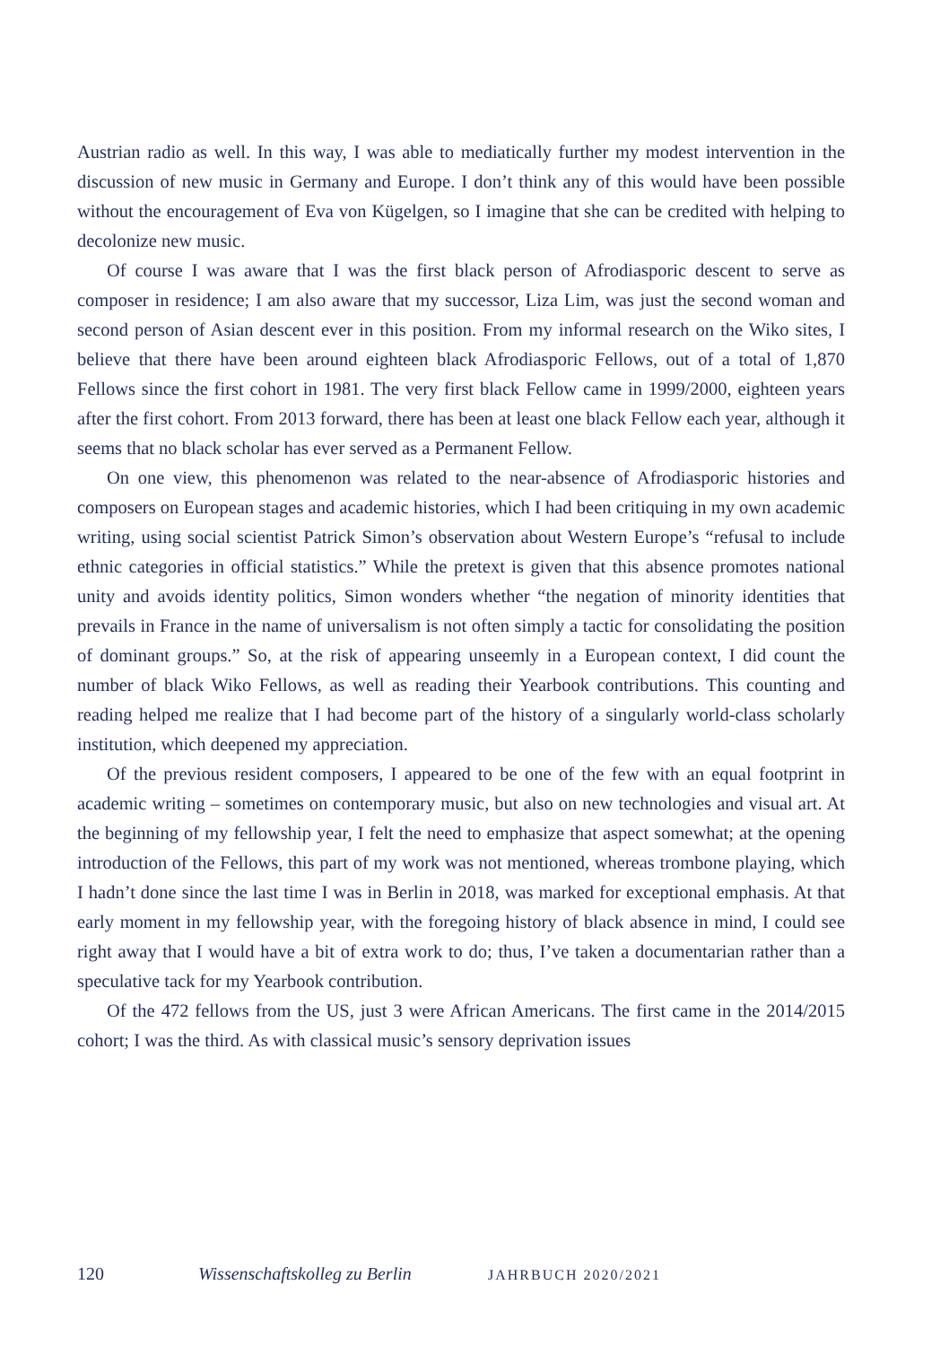Austrian radio as well. In this way, I was able to mediatically further my modest intervention in the discussion of new music in Germany and Europe. I don’t think any of this would have been possible without the encouragement of Eva von Kügelgen, so I imagine that she can be credited with helping to decolonize new music.
Of course I was aware that I was the first black person of Afrodiasporic descent to serve as composer in residence; I am also aware that my successor, Liza Lim, was just the second woman and second person of Asian descent ever in this position. From my informal research on the Wiko sites, I believe that there have been around eighteen black Afrodiasporic Fellows, out of a total of 1,870 Fellows since the first cohort in 1981. The very first black Fellow came in 1999/2000, eighteen years after the first cohort. From 2013 forward, there has been at least one black Fellow each year, although it seems that no black scholar has ever served as a Permanent Fellow.
On one view, this phenomenon was related to the near-absence of Afrodiasporic histories and composers on European stages and academic histories, which I had been critiquing in my own academic writing, using social scientist Patrick Simon’s observation about Western Europe’s “refusal to include ethnic categories in official statistics.” While the pretext is given that this absence promotes national unity and avoids identity politics, Simon wonders whether “the negation of minority identities that prevails in France in the name of universalism is not often simply a tactic for consolidating the position of dominant groups.” So, at the risk of appearing unseemly in a European context, I did count the number of black Wiko Fellows, as well as reading their Yearbook contributions. This counting and reading helped me realize that I had become part of the history of a singularly world-class scholarly institution, which deepened my appreciation.
Of the previous resident composers, I appeared to be one of the few with an equal footprint in academic writing – sometimes on contemporary music, but also on new technologies and visual art. At the beginning of my fellowship year, I felt the need to emphasize that aspect somewhat; at the opening introduction of the Fellows, this part of my work was not mentioned, whereas trombone playing, which I hadn’t done since the last time I was in Berlin in 2018, was marked for exceptional emphasis. At that early moment in my fellowship year, with the foregoing history of black absence in mind, I could see right away that I would have a bit of extra work to do; thus, I’ve taken a documentarian rather than a speculative tack for my Yearbook contribution.
Of the 472 fellows from the US, just 3 were African Americans. The first came in the 2014/2015 cohort; I was the third. As with classical music’s sensory deprivation issues
120 Wissenschaftskolleg zu Berlin JAHRBUCH 2020/2021